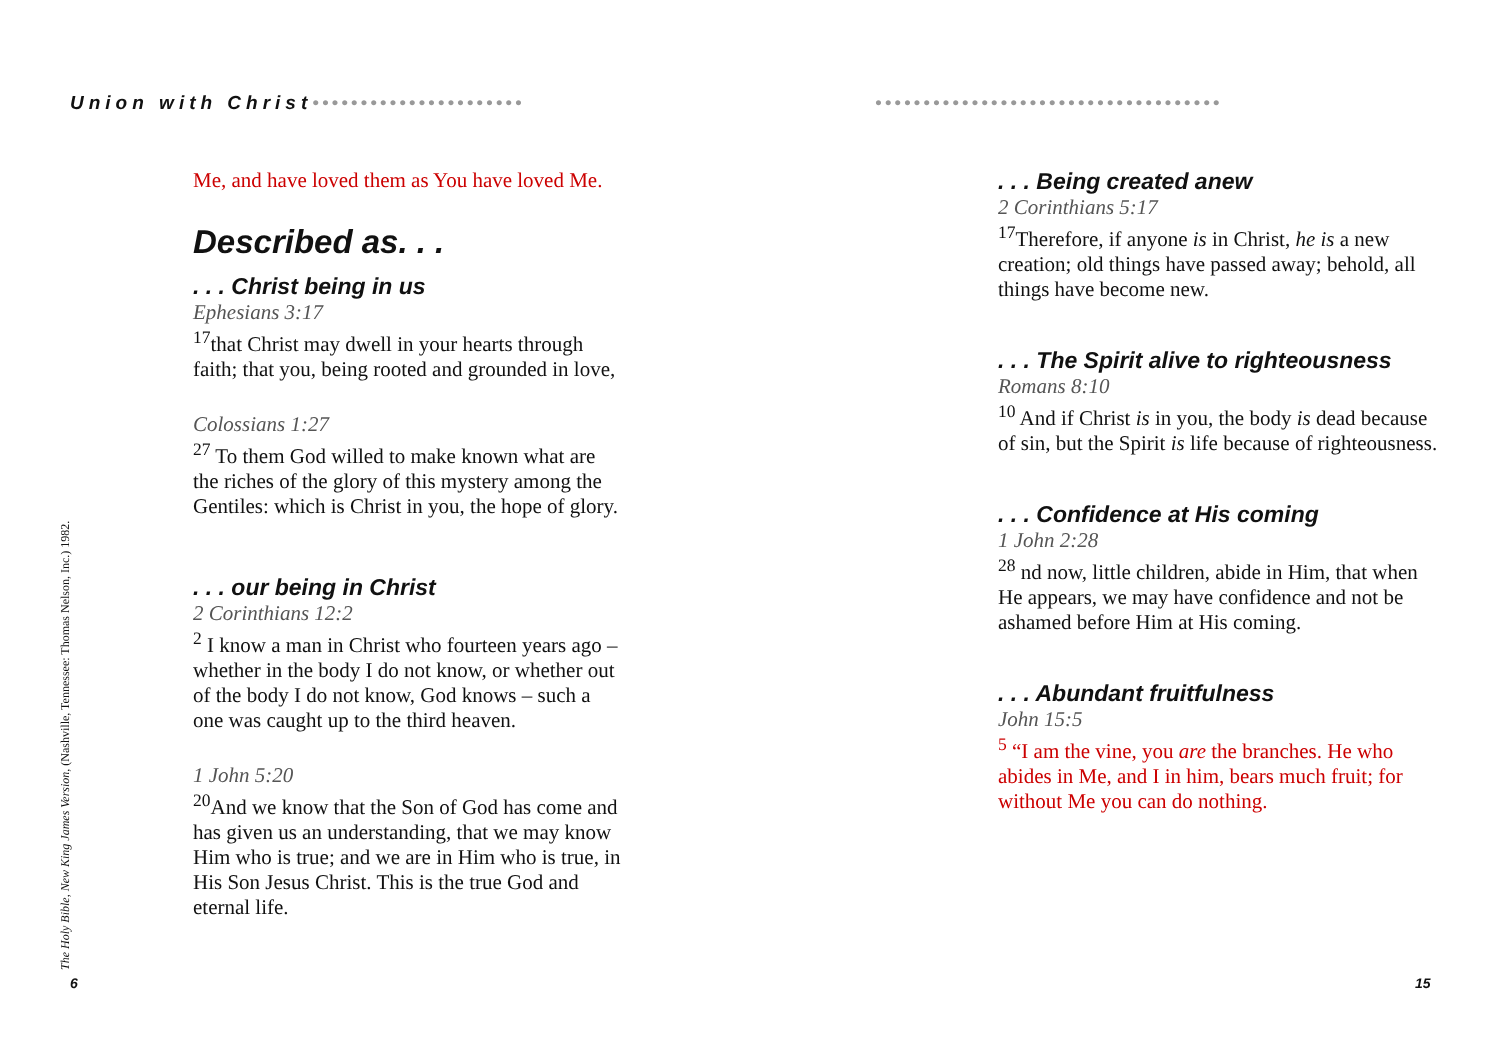Union with Christ••••••••••••••••••••••
Me, and have loved them as You have loved Me.
Described as. . .
. . . Christ being in us
Ephesians 3:17
<sup>17</sup> that Christ may dwell in your hearts through faith; that you, being rooted and grounded in love,
Colossians 1:27
<sup>27</sup> To them God willed to make known what are the riches of the glory of this mystery among the Gentiles: which is Christ in you, the hope of glory.
. . . our being in Christ
2 Corinthians 12:2
<sup>2</sup> I know a man in Christ who fourteen years ago – whether in the body I do not know, or whether out of the body I do not know, God knows – such a one was caught up to the third heaven.
1 John 5:20
<sup>20</sup> And we know that the Son of God has come and has given us an understanding, that we may know Him who is true; and we are in Him who is true, in His Son Jesus Christ. This is the true God and eternal life.
The Holy Bible, New King James Version, (Nashville, Tennessee: Thomas Nelson, Inc.) 1982.
6
••••••••••••••••••••••••••••••••••••
. . . Being created anew
2 Corinthians 5:17
<sup>17</sup> Therefore, if anyone is in Christ, he is a new creation; old things have passed away; behold, all things have become new.
. . . The Spirit alive to righteousness
Romans 8:10
<sup>10</sup> And if Christ is in you, the body is dead because of sin, but the Spirit is life because of righteousness.
. . . Confidence at His coming
1 John 2:28
<sup>28</sup> nd now, little children, abide in Him, that when He appears, we may have confidence and not be ashamed before Him at His coming.
. . . Abundant fruitfulness
John 15:5
<sup>5</sup> “I am the vine, you are the branches. He who abides in Me, and I in him, bears much fruit; for without Me you can do nothing.
15